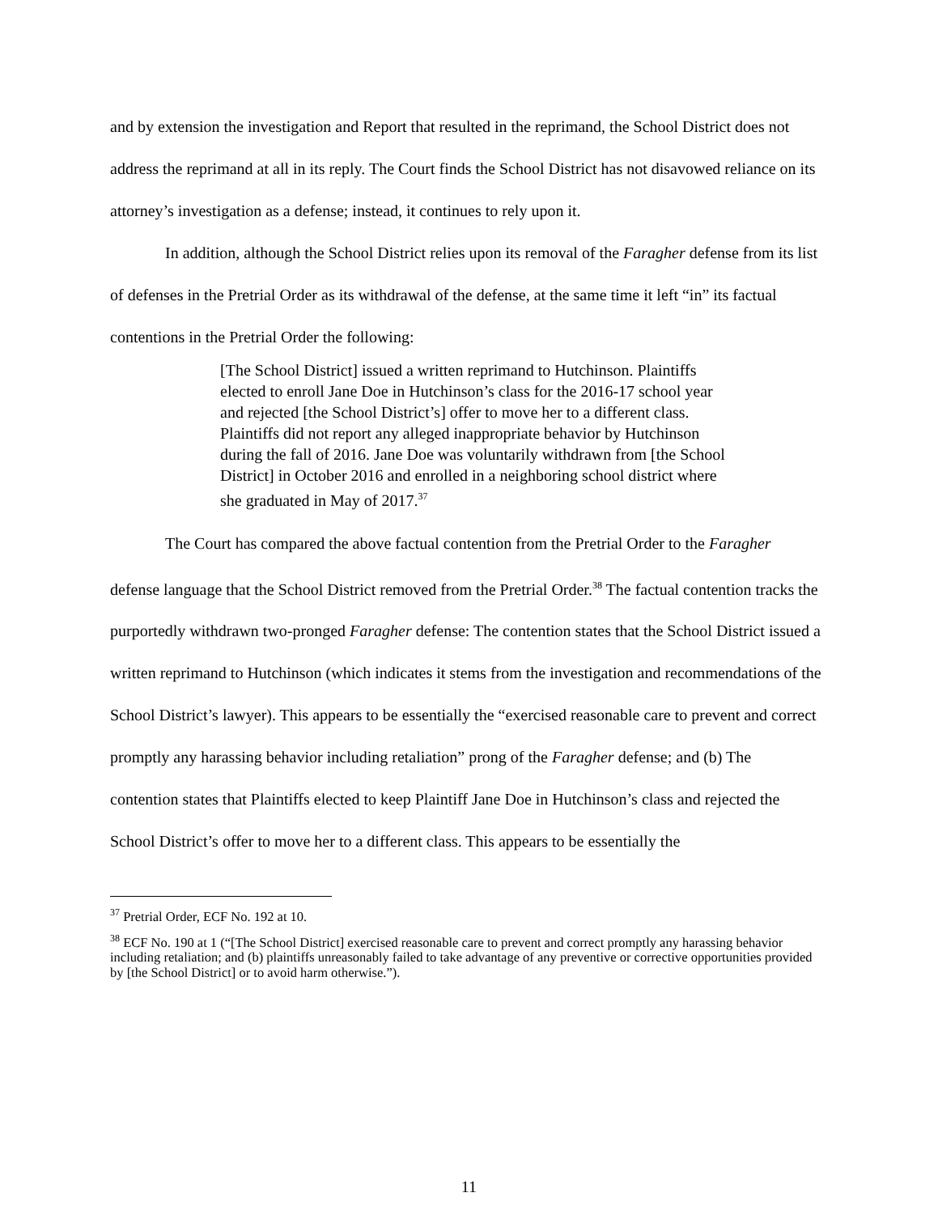and by extension the investigation and Report that resulted in the reprimand, the School District does not address the reprimand at all in its reply. The Court finds the School District has not disavowed reliance on its attorney’s investigation as a defense; instead, it continues to rely upon it.
In addition, although the School District relies upon its removal of the Faragher defense from its list of defenses in the Pretrial Order as its withdrawal of the defense, at the same time it left “in” its factual contentions in the Pretrial Order the following:
[The School District] issued a written reprimand to Hutchinson. Plaintiffs elected to enroll Jane Doe in Hutchinson’s class for the 2016-17 school year and rejected [the School District’s] offer to move her to a different class. Plaintiffs did not report any alleged inappropriate behavior by Hutchinson during the fall of 2016. Jane Doe was voluntarily withdrawn from [the School District] in October 2016 and enrolled in a neighboring school district where she graduated in May of 2017.<sup>37</sup>
The Court has compared the above factual contention from the Pretrial Order to the Faragher defense language that the School District removed from the Pretrial Order.<sup>38</sup> The factual contention tracks the purportedly withdrawn two-pronged Faragher defense: The contention states that the School District issued a written reprimand to Hutchinson (which indicates it stems from the investigation and recommendations of the School District’s lawyer). This appears to be essentially the “exercised reasonable care to prevent and correct promptly any harassing behavior including retaliation” prong of the Faragher defense; and (b) The contention states that Plaintiffs elected to keep Plaintiff Jane Doe in Hutchinson’s class and rejected the School District’s offer to move her to a different class. This appears to be essentially the
<sup>37</sup> Pretrial Order, ECF No. 192 at 10.
<sup>38</sup> ECF No. 190 at 1 (“[The School District] exercised reasonable care to prevent and correct promptly any harassing behavior including retaliation; and (b) plaintiffs unreasonably failed to take advantage of any preventive or corrective opportunities provided by [the School District] or to avoid harm otherwise.”).
11